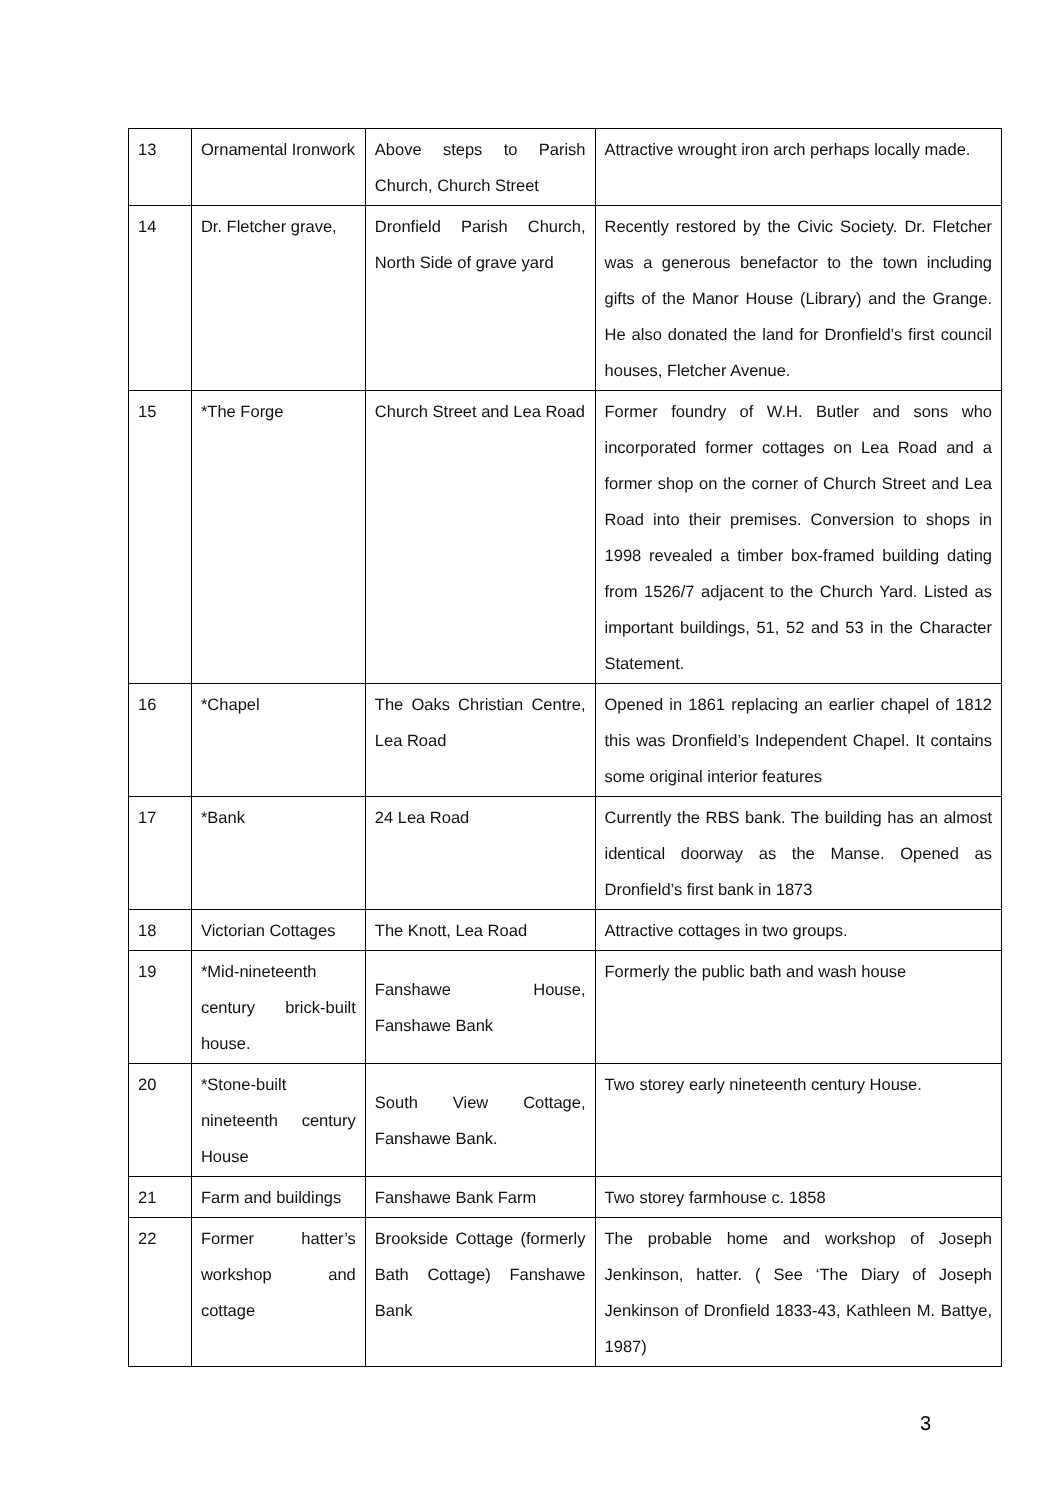| 13 | Ornamental Ironwork | Above steps to Parish Church, Church Street | Attractive wrought iron arch perhaps locally made. |
| 14 | Dr. Fletcher grave, | Dronfield Parish Church, North Side of grave yard | Recently restored by the Civic Society. Dr. Fletcher was a generous benefactor to the town including gifts of the Manor House (Library) and the Grange. He also donated the land for Dronfield’s first council houses, Fletcher Avenue. |
| 15 | *The Forge | Church Street and Lea Road | Former foundry of W.H. Butler and sons who incorporated former cottages on Lea Road and a former shop on the corner of Church Street and Lea Road into their premises. Conversion to shops in 1998 revealed a timber box-framed building dating from 1526/7 adjacent to the Church Yard. Listed as important buildings, 51, 52 and 53 in the Character Statement. |
| 16 | *Chapel | The Oaks Christian Centre, Lea Road | Opened in 1861 replacing an earlier chapel of 1812 this was Dronfield’s Independent Chapel. It contains some original interior features |
| 17 | *Bank | 24 Lea Road | Currently the RBS bank. The building has an almost identical doorway as the Manse. Opened as Dronfield’s first bank in 1873 |
| 18 | Victorian Cottages | The Knott, Lea Road | Attractive cottages in two groups. |
| 19 | *Mid-nineteenth century brick-built house. | Fanshawe House, Fanshawe Bank | Formerly the public bath and wash house |
| 20 | *Stone-built nineteenth century House | South View Cottage, Fanshawe Bank. | Two storey early nineteenth century House. |
| 21 | Farm and buildings | Fanshawe Bank Farm | Two storey farmhouse c. 1858 |
| 22 | Former hatter’s workshop and cottage | Brookside Cottage (formerly Bath Cottage) Fanshawe Bank | The probable home and workshop of Joseph Jenkinson, hatter. ( See ‘The Diary of Joseph Jenkinson of Dronfield 1833-43, Kathleen M. Battye, 1987) |
3